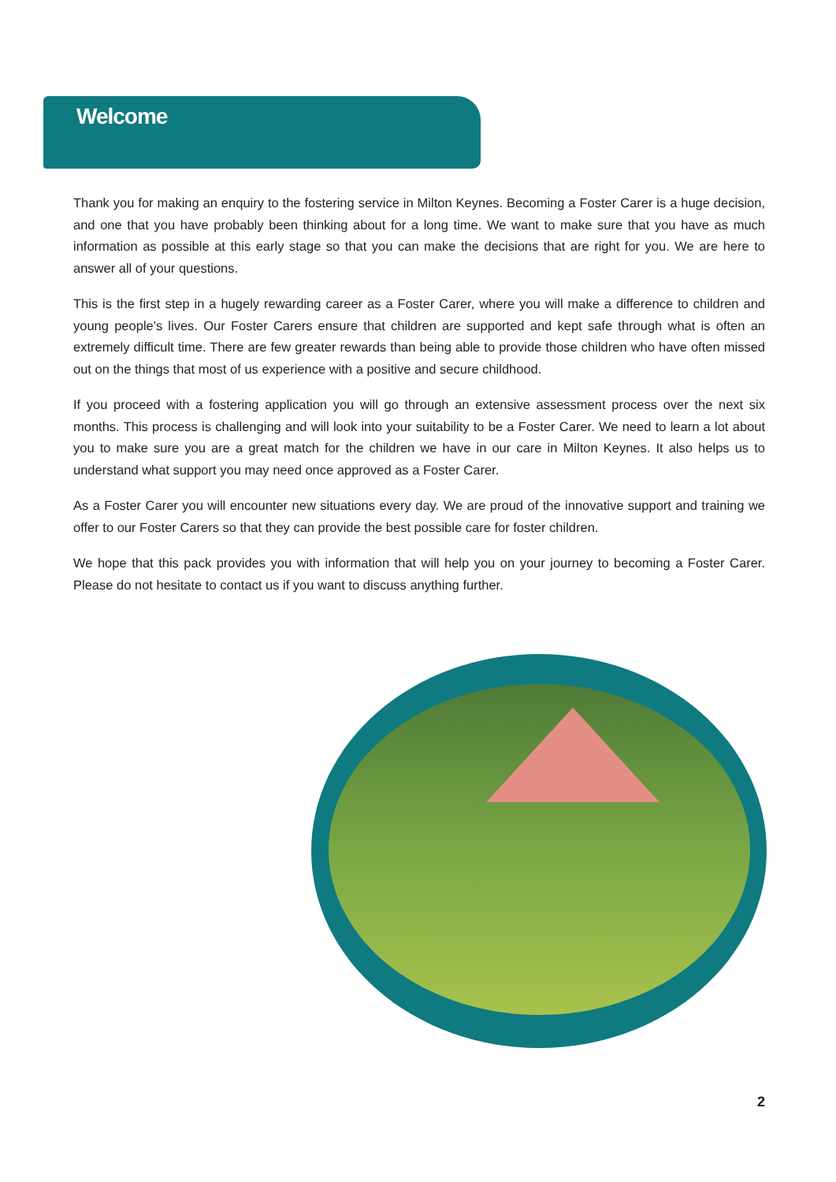Welcome
Thank you for making an enquiry to the fostering service in Milton Keynes. Becoming a Foster Carer is a huge decision, and one that you have probably been thinking about for a long time. We want to make sure that you have as much information as possible at this early stage so that you can make the decisions that are right for you. We are here to answer all of your questions.
This is the first step in a hugely rewarding career as a Foster Carer, where you will make a difference to children and young people's lives. Our Foster Carers ensure that children are supported and kept safe through what is often an extremely difficult time. There are few greater rewards than being able to provide those children who have often missed out on the things that most of us experience with a positive and secure childhood.
If you proceed with a fostering application you will go through an extensive assessment process over the next six months. This process is challenging and will look into your suitability to be a Foster Carer. We need to learn a lot about you to make sure you are a great match for the children we have in our care in Milton Keynes. It also helps us to understand what support you may need once approved as a Foster Carer.
As a Foster Carer you will encounter new situations every day. We are proud of the innovative support and training we offer to our Foster Carers so that they can provide the best possible care for foster children.
We hope that this pack provides you with information that will help you on your journey to becoming a Foster Carer. Please do not hesitate to contact us if you want to discuss anything further.
2